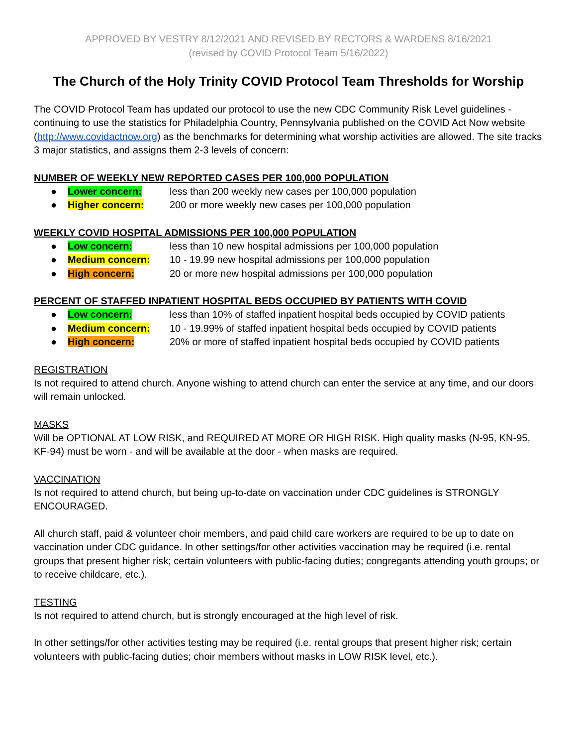APPROVED BY VESTRY 8/12/2021 AND REVISED BY RECTORS & WARDENS 8/16/2021
(revised by COVID Protocol Team 5/16/2022)
The Church of the Holy Trinity COVID Protocol Team Thresholds for Worship
The COVID Protocol Team has updated our protocol to use the new CDC Community Risk Level guidelines - continuing to use the statistics for Philadelphia Country, Pennsylvania published on the COVID Act Now website (http://www.covidactnow.org) as the benchmarks for determining what worship activities are allowed. The site tracks 3 major statistics, and assigns them 2-3 levels of concern:
NUMBER OF WEEKLY NEW REPORTED CASES PER 100,000 POPULATION
● Lower concern: less than 200 weekly new cases per 100,000 population
● Higher concern: 200 or more weekly new cases per 100,000 population
WEEKLY COVID HOSPITAL ADMISSIONS PER 100,000 POPULATION
● Low concern: less than 10 new hospital admissions per 100,000 population
● Medium concern: 10 - 19.99 new hospital admissions per 100,000 population
● High concern: 20 or more new hospital admissions per 100,000 population
PERCENT OF STAFFED INPATIENT HOSPITAL BEDS OCCUPIED BY PATIENTS WITH COVID
● Low concern: less than 10% of staffed inpatient hospital beds occupied by COVID patients
● Medium concern: 10 - 19.99% of staffed inpatient hospital beds occupied by COVID patients
● High concern: 20% or more of staffed inpatient hospital beds occupied by COVID patients
REGISTRATION
Is not required to attend church. Anyone wishing to attend church can enter the service at any time, and our doors will remain unlocked.
MASKS
Will be OPTIONAL AT LOW RISK, and REQUIRED AT MORE OR HIGH RISK. High quality masks (N-95, KN-95, KF-94) must be worn - and will be available at the door - when masks are required.
VACCINATION
Is not required to attend church, but being up-to-date on vaccination under CDC guidelines is STRONGLY ENCOURAGED.
All church staff, paid & volunteer choir members, and paid child care workers are required to be up to date on vaccination under CDC guidance. In other settings/for other activities vaccination may be required (i.e. rental groups that present higher risk; certain volunteers with public-facing duties; congregants attending youth groups; or to receive childcare, etc.).
TESTING
Is not required to attend church, but is strongly encouraged at the high level of risk.
In other settings/for other activities testing may be required (i.e. rental groups that present higher risk; certain volunteers with public-facing duties; choir members without masks in LOW RISK level, etc.).